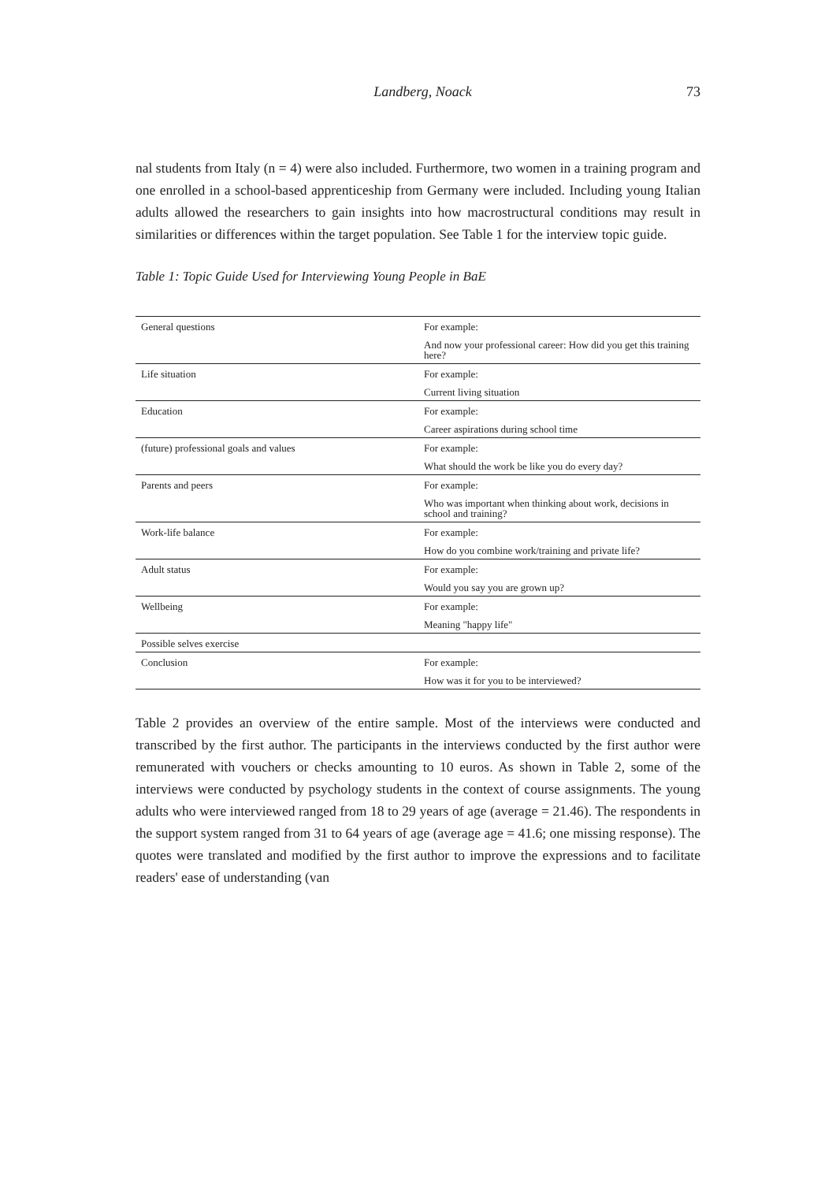Landberg, Noack 73
nal students from Italy (n = 4) were also included. Furthermore, two women in a training program and one enrolled in a school-based apprenticeship from Germany were included. Including young Italian adults allowed the researchers to gain insights into how macrostructural conditions may result in similarities or differences within the target population. See Table 1 for the interview topic guide.
Table 1: Topic Guide Used for Interviewing Young People in BaE
| General questions | For example: |
| | And now your professional career: How did you get this training here? |
| Life situation | For example: |
| | Current living situation |
| Education | For example: |
| | Career aspirations during school time |
| (future) professional goals and values | For example: |
| | What should the work be like you do every day? |
| Parents and peers | For example: |
| | Who was important when thinking about work, decisions in school and training? |
| Work-life balance | For example: |
| | How do you combine work/training and private life? |
| Adult status | For example: |
| | Would you say you are grown up? |
| Wellbeing | For example: |
| | Meaning "happy life" |
| Possible selves exercise | |
| Conclusion | For example: |
| | How was it for you to be interviewed? |
Table 2 provides an overview of the entire sample. Most of the interviews were conducted and transcribed by the first author. The participants in the interviews conducted by the first author were remunerated with vouchers or checks amounting to 10 euros. As shown in Table 2, some of the interviews were conducted by psychology students in the context of course assignments. The young adults who were interviewed ranged from 18 to 29 years of age (average = 21.46). The respondents in the support system ranged from 31 to 64 years of age (average age = 41.6; one missing response). The quotes were translated and modified by the first author to improve the expressions and to facilitate readers' ease of understanding (van